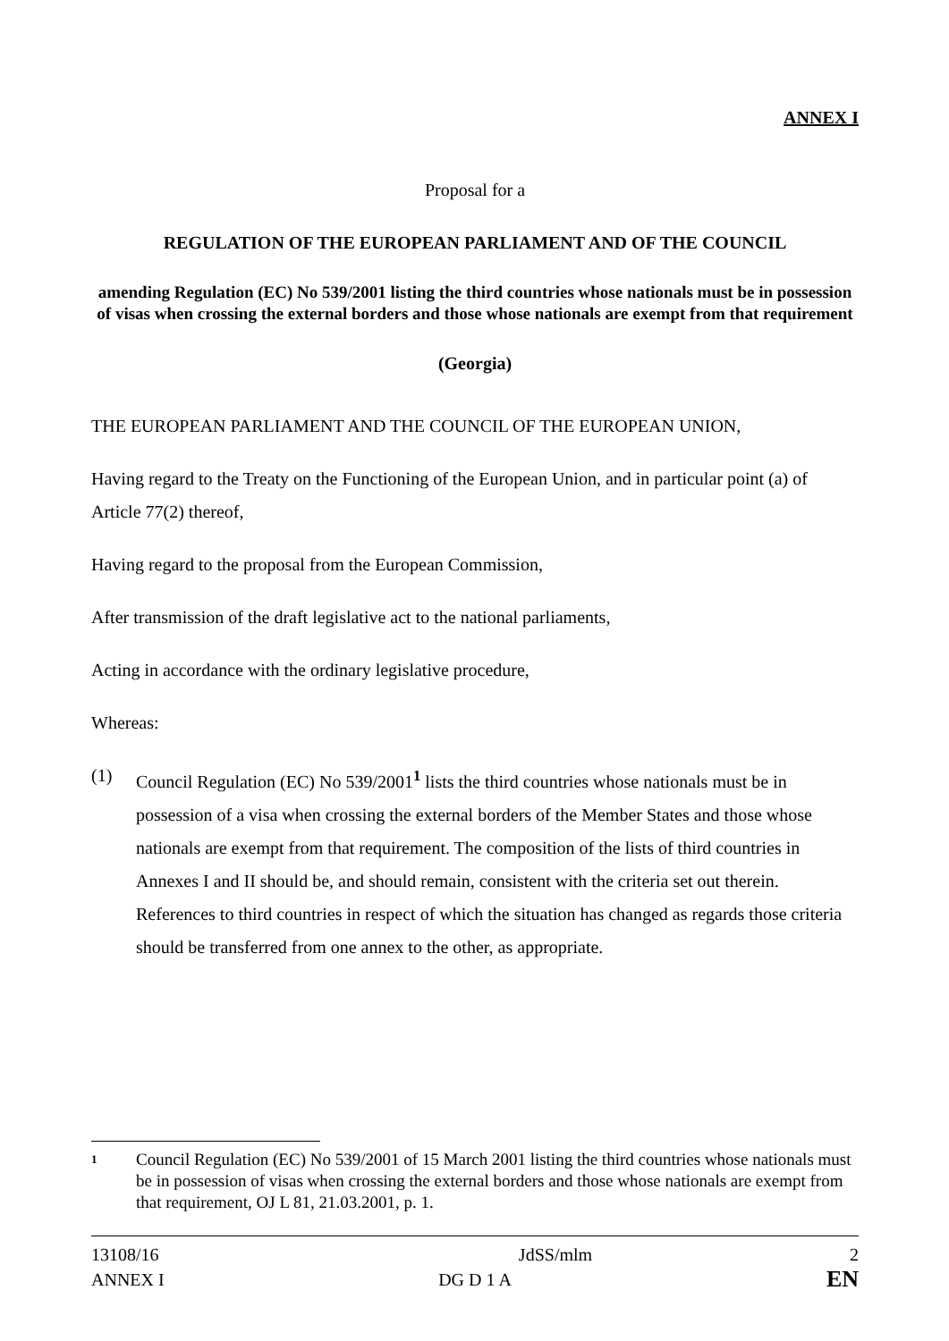ANNEX I
Proposal for a
REGULATION OF THE EUROPEAN PARLIAMENT AND OF THE COUNCIL
amending Regulation (EC) No 539/2001 listing the third countries whose nationals must be in possession of visas when crossing the external borders and those whose nationals are exempt from that requirement
(Georgia)
THE EUROPEAN PARLIAMENT AND THE COUNCIL OF THE EUROPEAN UNION,
Having regard to the Treaty on the Functioning of the European Union, and in particular point (a) of Article 77(2) thereof,
Having regard to the proposal from the European Commission,
After transmission of the draft legislative act to the national parliaments,
Acting in accordance with the ordinary legislative procedure,
Whereas:
(1) Council Regulation (EC) No 539/2001<sup>1</sup> lists the third countries whose nationals must be in possession of a visa when crossing the external borders of the Member States and those whose nationals are exempt from that requirement. The composition of the lists of third countries in Annexes I and II should be, and should remain, consistent with the criteria set out therein. References to third countries in respect of which the situation has changed as regards those criteria should be transferred from one annex to the other, as appropriate.
1 Council Regulation (EC) No 539/2001 of 15 March 2001 listing the third countries whose nationals must be in possession of visas when crossing the external borders and those whose nationals are exempt from that requirement, OJ L 81, 21.03.2001, p. 1.
13108/16 JdSS/mlm 2
ANNEX I DG D 1 A EN